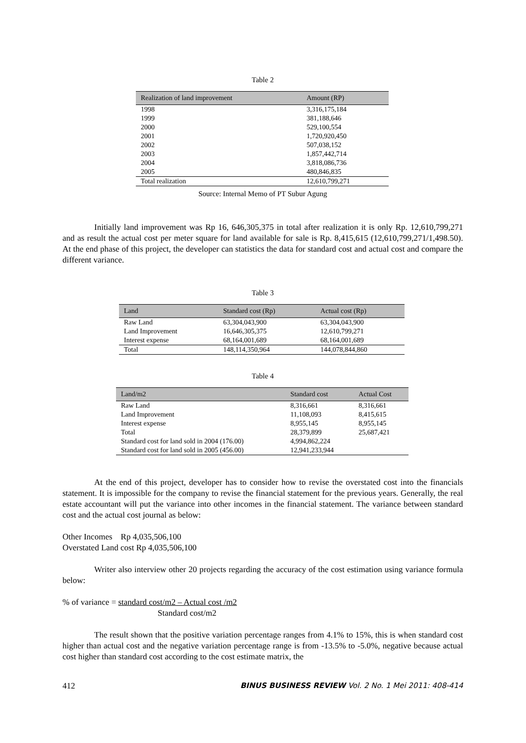Table 2
| Realization of land improvement | Amount (RP) |
| --- | --- |
| 1998 | 3,316,175,184 |
| 1999 | 381,188,646 |
| 2000 | 529,100,554 |
| 2001 | 1,720,920,450 |
| 2002 | 507,038,152 |
| 2003 | 1,857,442,714 |
| 2004 | 3,818,086,736 |
| 2005 | 480,846,835 |
| Total realization | 12,610,799,271 |
Source: Internal Memo of PT Subur Agung
Initially land improvement was Rp 16, 646,305,375 in total after realization it is only Rp. 12,610,799,271 and as result the actual cost per meter square for land available for sale is Rp. 8,415,615 (12,610,799,271/1,498.50). At the end phase of this project, the developer can statistics the data for standard cost and actual cost and compare the different variance.
Table 3
| Land | Standard cost (Rp) | Actual cost (Rp) |
| --- | --- | --- |
| Raw Land | 63,304,043,900 | 63,304,043,900 |
| Land Improvement | 16,646,305,375 | 12,610,799,271 |
| Interest expense | 68,164,001,689 | 68,164,001,689 |
| Total | 148,114,350,964 | 144,078,844,860 |
Table 4
| Land/m2 | Standard cost | Actual Cost |
| --- | --- | --- |
| Raw Land | 8,316,661 | 8,316,661 |
| Land Improvement | 11,108,093 | 8,415,615 |
| Interest expense | 8,955,145 | 8,955,145 |
| Total | 28,379,899 | 25,687,421 |
| Standard cost for land sold in 2004 (176.00) | 4,994,862,224 | |
| Standard cost for land sold in 2005 (456.00) | 12,941,233,944 | |
At the end of this project, developer has to consider how to revise the overstated cost into the financials statement. It is impossible for the company to revise the financial statement for the previous years. Generally, the real estate accountant will put the variance into other incomes in the financial statement. The variance between standard cost and the actual cost journal as below:
Other Incomes Rp 4,035,506,100
Overstated Land cost Rp 4,035,506,100
Writer also interview other 20 projects regarding the accuracy of the cost estimation using variance formula below:
% of variance = standard cost/m2 – Actual cost /m2
Standard cost/m2
The result shown that the positive variation percentage ranges from 4.1% to 15%, this is when standard cost higher than actual cost and the negative variation percentage range is from -13.5% to -5.0%, negative because actual cost higher than standard cost according to the cost estimate matrix, the
412 BINUS BUSINESS REVIEW Vol. 2 No. 1 Mei 2011: 408-414